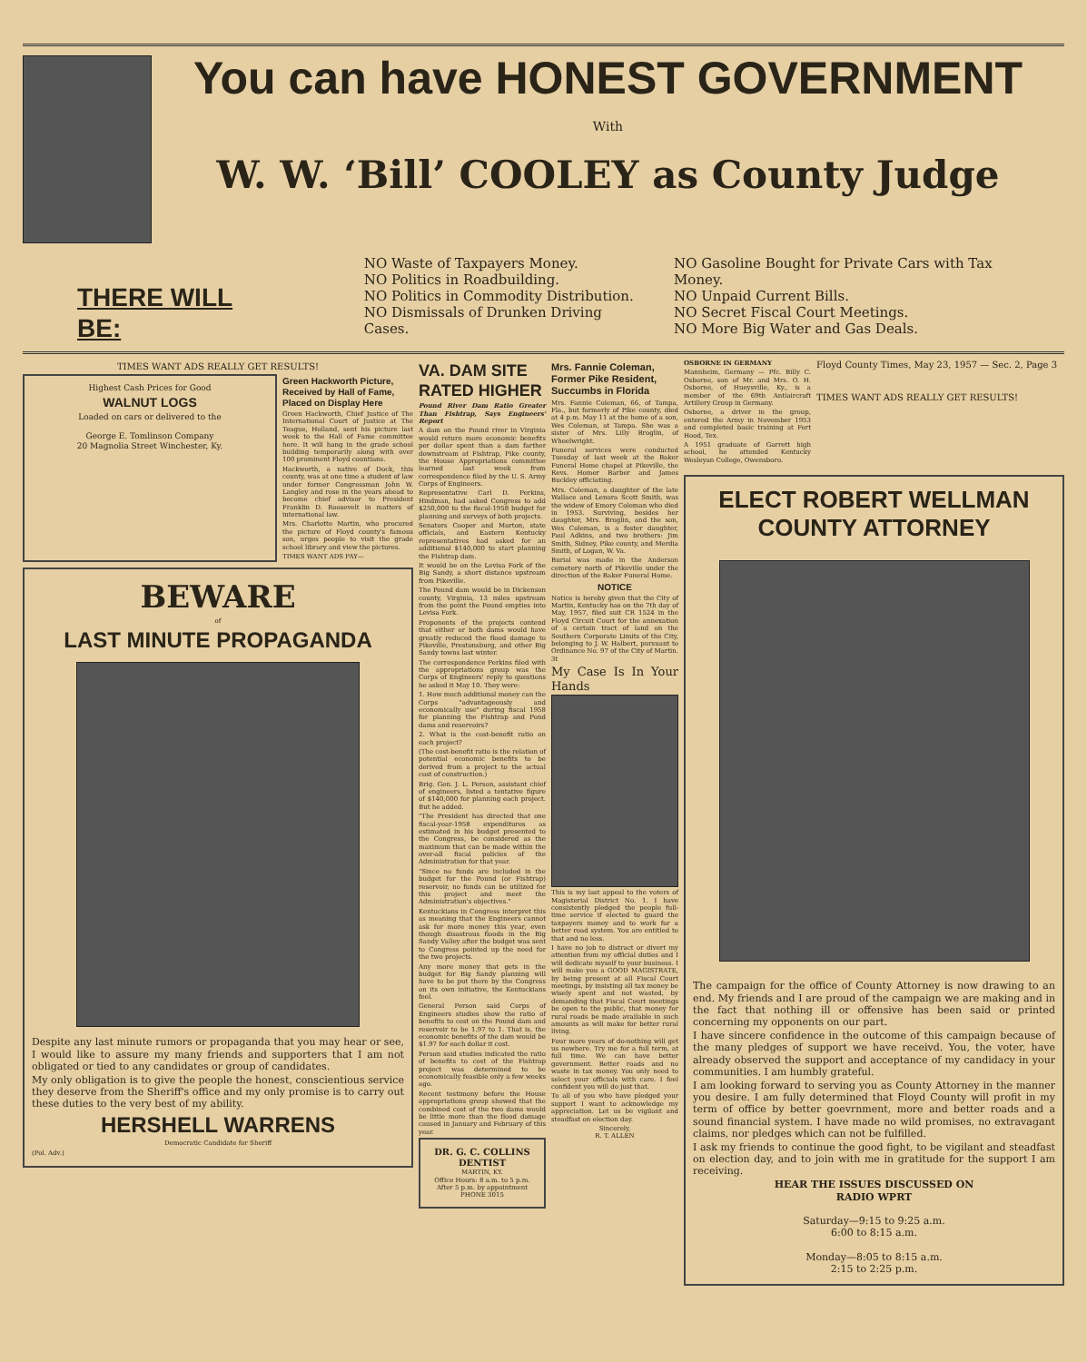You can have HONEST GOVERNMENT
With
W. W. ‘Bill’ COOLEY as County Judge
THERE WILL BE:
NO Waste of Taxpayers Money.
NO Politics in Roadbuilding.
NO Politics in Commodity Distribution.
NO Dismissals of Drunken Driving Cases.
NO Gasoline Bought for Private Cars with Tax Money.
NO Unpaid Current Bills.
NO Secret Fiscal Court Meetings.
NO More Big Water and Gas Deals.
TIMES WANT ADS REALLY GET RESULTS!
Highest Cash Prices for Good
WALNUT LOGS
Loaded on cars or delivered to the
George E. Tomlinson Company
20 Magnolia Street Winchester, Ky.
Green Hackworth Picture, Received by Hall of Fame, Placed on Display Here
Green Hackworth, Chief Justice of The International Court of Justice at The Teague, Holland, sent his picture last week to the Hall of Fame committee here. It will hang in the grade school building temporarily along with over 100 prominent Floyd countians.
Hackworth, a native of Dock, this county, was at one time a student of law under former Congressman John W. Langley and rose in the years ahead to become chief advisor to President Franklin D. Roosevelt in matters of international law.
Mrs. Charlotte Martin, who procured the picture of Floyd county's famous son, urges people to visit the grade school library and view the pictures.
TIMES WANT ADS PAY—
BEWARE
of
LAST MINUTE PROPAGANDA
Despite any last minute rumors or propaganda that you may hear or see, I would like to assure my many friends and supporters that I am not obligated or tied to any candidates or group of candidates.
My only obligation is to give the people the honest, conscientious service they deserve from the Sheriff's office and my only promise is to carry out these duties to the very best of my ability.
HERSHELL WARRENS
Democratic Candidate for Sheriff
(Pol. Adv.)
VA. DAM SITE RATED HIGHER
Pound River Dam Ratio Greater Than Fishtrap, Says Engineers' Report
A dam on the Pound river in Virginia would return more economic benefits per dollar spent than a dam farther downstream at Fishtrap, Pike county, the House Appropriations committee learned last week from correspondence filed by the U. S. Army Corps of Engineers.
Representative Carl D. Perkins, Hindman, had asked Congress to add $250,000 to the fiscal-1958 budget for planning and surveys of both projects.
Senators Cooper and Morton, state officials, and Eastern Kentucky representatives had asked for an additional $140,000 to start planning the Fishtrap dam.
It would be on the Levisa Fork of the Big Sandy, a short distance upstream from Pikeville.
The Pound dam would be in Dickenson county, Virginia, 13 miles upstream from the point the Pound empties into Levisa Fork.
Proponents of the projects contend that either or both dams would have greatly reduced the flood damage to Pikeville, Prestonsburg, and other Big Sandy towns last winter.
The correspondence Perkins filed with the appropriations group was the Corps of Engineers' reply to questions he asked it May 10. They were:
1. How much additional money can the Corps "advantageously and economically use" during fiscal 1958 for planning the Fishtrap and Pond dams and reservoirs?
2. What is the cost-benefit ratio on each project?
(The cost-benefit ratio is the relation of potential economic benefits to be derived from a project to the actual cost of construction.)
Brig. Gen. J. L. Person, assistant chief of engineers, listed a tentative figure of $140,000 for planning each project. But he added.
"The President has directed that one fiscal-year-1958 expenditures as estimated in his budget presented to the Congress, be considered as the maximum that can be made within the over-all fiscal policies of the Administration for that year.
"Since no funds are included in the budget for the Pound (or Fishtrap) reservoir, no funds can be utilized for this project and meet the Administration's objectives."
Kentuckians in Congress interpret this as meaning that the Engineers cannot ask for more money this year, even though disastrous floods in the Big Sandy Valley after the budget was sent to Congress pointed up the need for the two projects.
Any more money that gets in the budget for Big Sandy planning will have to be put there by the Congress on its own initiative, the Kentuckians feel.
General Person said Corps of Engineers studies show the ratio of benefits to cost on the Pound dam and reservoir to be 1.97 to 1. That is, the economic benefits of the dam would be $1.97 for each dollar it cost.
Person said studies indicated the ratio of benefits to cost of the Fishtrap project was determined to be economically feasible only a few weeks ago.
Recent testimony before the House appropriations group showed that the combined cost of the two dams would be little more than the flood damage caused in January and February of this year.
DR. G. C. COLLINS
DENTIST
MARTIN, KY.
Office Hours: 8 a.m. to 5 p.m.
After 5 p.m. by appointment
PHONE 3015
Mrs. Fannie Coleman, Former Pike Resident, Succumbs in Florida
Mrs. Fannie Coleman, 66, of Tampa, Fla., but formerly of Pike county, died at 4 p.m. May 11 at the home of a son, Wes Coleman, at Tampa. She was a sister of Mrs. Lilly Broglin, of Wheelwright.
Funeral services were conducted Tuesday of last week at the Baker Funeral Home chapel at Pikeville, the Revs. Homer Barber and James Buckley officiating.
Mrs. Coleman, a daughter of the late Wallace and Lenora Scott Smith, was the widow of Emory Coleman who died in 1953. Surviving, besides her daughter, Mrs. Broglin, and the son, Wes Coleman, is a foster daughter, Paul Adkins, and two brothers: Jim Smith, Sidney, Pike county, and Merdia Smith, of Logan, W. Va.
Burial was made in the Anderson cemetery north of Pikeville under the direction of the Baker Funeral Home.
NOTICE
Notice is hereby given that the City of Martin, Kentucky has on the 7th day of May, 1957, filed suit CR 1524 in the Floyd Circuit Court for the annexation of a certain tract of land on the Southern Corporate Limits of the City, belonging to J. W. Halbert, pursuant to Ordinance No. 97 of the City of Martin. 3t
My Case Is In Your Hands
This is my last appeal to the voters of Magisterial District No. 1. I have consistently pledged the people full-time service if elected to guard the taxpayers money and to work for a better road system. You are entitled to that and no less.
I have no job to distract or divert my attention from my official duties and I will dedicate myself to your business. I will make you a GOOD MAGISTRATE, by being present at all Fiscal Court meetings, by insisting all tax money be wisely spent and not wasted, by demanding that Fiscal Court meetings be open to the public, that money for rural roads be made available in such amounts as will make for better rural living.
Four more years of do-nothing will get us nowhere. Try me for a full term, at full time. We can have better government. Better roads and no waste in tax money. You only need to select your officials with care. I feel confident you will do just that.
To all of you who have pledged your support I want to acknowledge my appreciation. Let us be vigilant and steadfast on election day.
Sincerely,
R. T. ALLEN
OSBORNE IN GERMANY
Mannheim, Germany — Pfc. Billy C. Osborne, son of Mr. and Mrs. O. H. Osborne, of Hueysville, Ky., is a member of the 69th Antiaircraft Artillery Group in Germany.
Osborne, a driver in the group, entered the Army in November 1953 and completed basic training at Fort Hood, Tex.
A 1951 graduate of Garrett high school, he attended Kentucky Wesleyan College, Owensboro.
Floyd County Times, May 23, 1957 — Sec. 2, Page 3
TIMES WANT ADS REALLY GET RESULTS!
ELECT ROBERT WELLMAN
COUNTY ATTORNEY
The campaign for the office of County Attorney is now drawing to an end. My friends and I are proud of the campaign we are making and in the fact that nothing ill or offensive has been said or printed concerning my opponents on our part.
I have sincere confidence in the outcome of this campaign because of the many pledges of support we have receivd. You, the voter, have already observed the support and acceptance of my candidacy in your communities. I am humbly grateful.
I am looking forward to serving you as County Attorney in the manner you desire. I am fully determined that Floyd County will profit in my term of office by better goevrnment, more and better roads and a sound financial system. I have made no wild promises, no extravagant claims, nor pledges which can not be fulfilled.
I ask my friends to continue the good fight, to be vigilant and steadfast on election day, and to join with me in gratitude for the support I am receiving.
HEAR THE ISSUES DISCUSSED ON
RADIO WPRT
Saturday—9:15 to 9:25 a.m.
6:00 to 8:15 a.m.
Monday—8:05 to 8:15 a.m.
2:15 to 2:25 p.m.